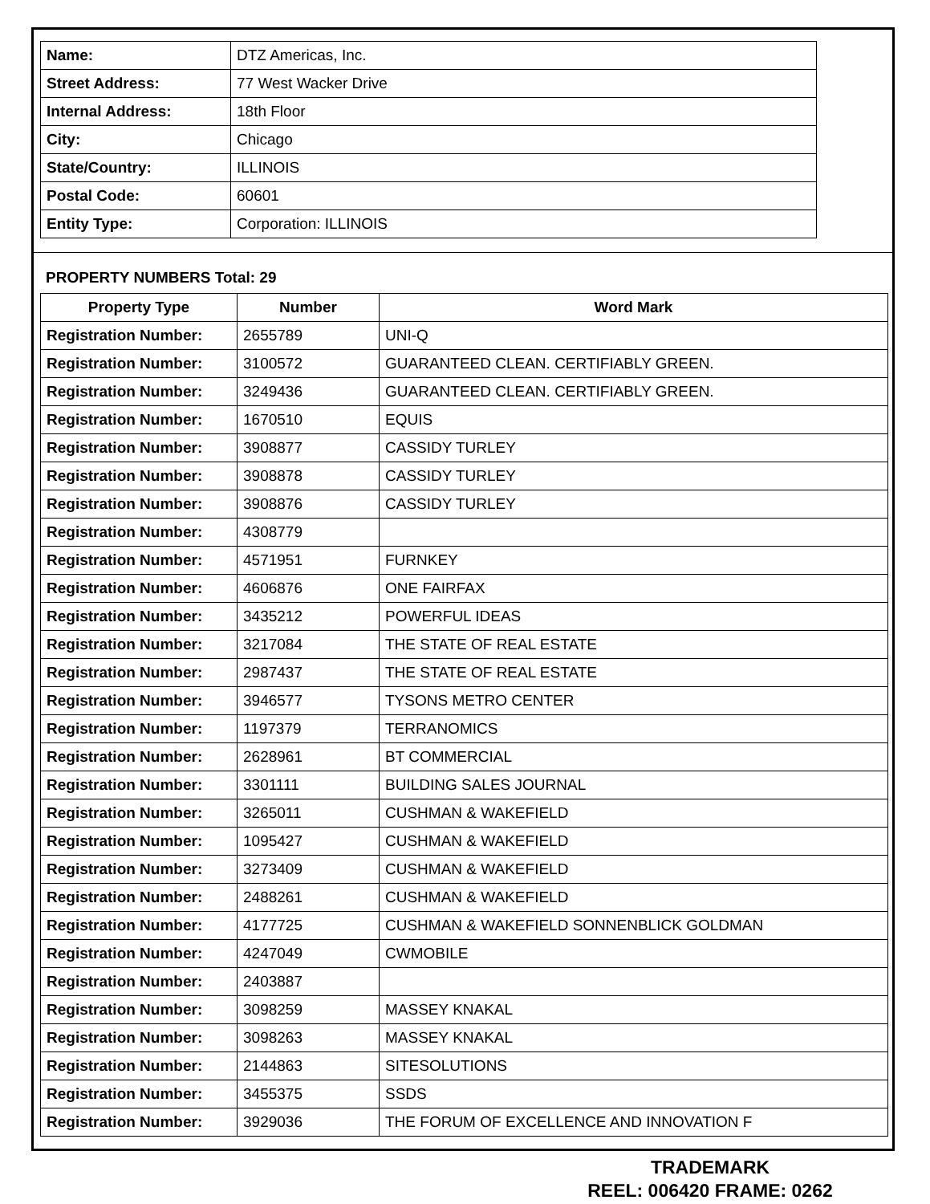| Name: | DTZ Americas, Inc. |
| Street Address: | 77 West Wacker Drive |
| Internal Address: | 18th Floor |
| City: | Chicago |
| State/Country: | ILLINOIS |
| Postal Code: | 60601 |
| Entity Type: | Corporation: ILLINOIS |
PROPERTY NUMBERS Total: 29
| Property Type | Number | Word Mark |
| --- | --- | --- |
| Registration Number: | 2655789 | UNI-Q |
| Registration Number: | 3100572 | GUARANTEED CLEAN. CERTIFIABLY GREEN. |
| Registration Number: | 3249436 | GUARANTEED CLEAN. CERTIFIABLY GREEN. |
| Registration Number: | 1670510 | EQUIS |
| Registration Number: | 3908877 | CASSIDY TURLEY |
| Registration Number: | 3908878 | CASSIDY TURLEY |
| Registration Number: | 3908876 | CASSIDY TURLEY |
| Registration Number: | 4308779 | |
| Registration Number: | 4571951 | FURNKEY |
| Registration Number: | 4606876 | ONE FAIRFAX |
| Registration Number: | 3435212 | POWERFUL IDEAS |
| Registration Number: | 3217084 | THE STATE OF REAL ESTATE |
| Registration Number: | 2987437 | THE STATE OF REAL ESTATE |
| Registration Number: | 3946577 | TYSONS METRO CENTER |
| Registration Number: | 1197379 | TERRANOMICS |
| Registration Number: | 2628961 | BT COMMERCIAL |
| Registration Number: | 3301111 | BUILDING SALES JOURNAL |
| Registration Number: | 3265011 | CUSHMAN & WAKEFIELD |
| Registration Number: | 1095427 | CUSHMAN & WAKEFIELD |
| Registration Number: | 3273409 | CUSHMAN & WAKEFIELD |
| Registration Number: | 2488261 | CUSHMAN & WAKEFIELD |
| Registration Number: | 4177725 | CUSHMAN & WAKEFIELD SONNENBLICK GOLDMAN |
| Registration Number: | 4247049 | CWMOBILE |
| Registration Number: | 2403887 | |
| Registration Number: | 3098259 | MASSEY KNAKAL |
| Registration Number: | 3098263 | MASSEY KNAKAL |
| Registration Number: | 2144863 | SITESOLUTIONS |
| Registration Number: | 3455375 | SSDS |
| Registration Number: | 3929036 | THE FORUM OF EXCELLENCE AND INNOVATION F |
TRADEMARK
REEL: 006420 FRAME: 0262